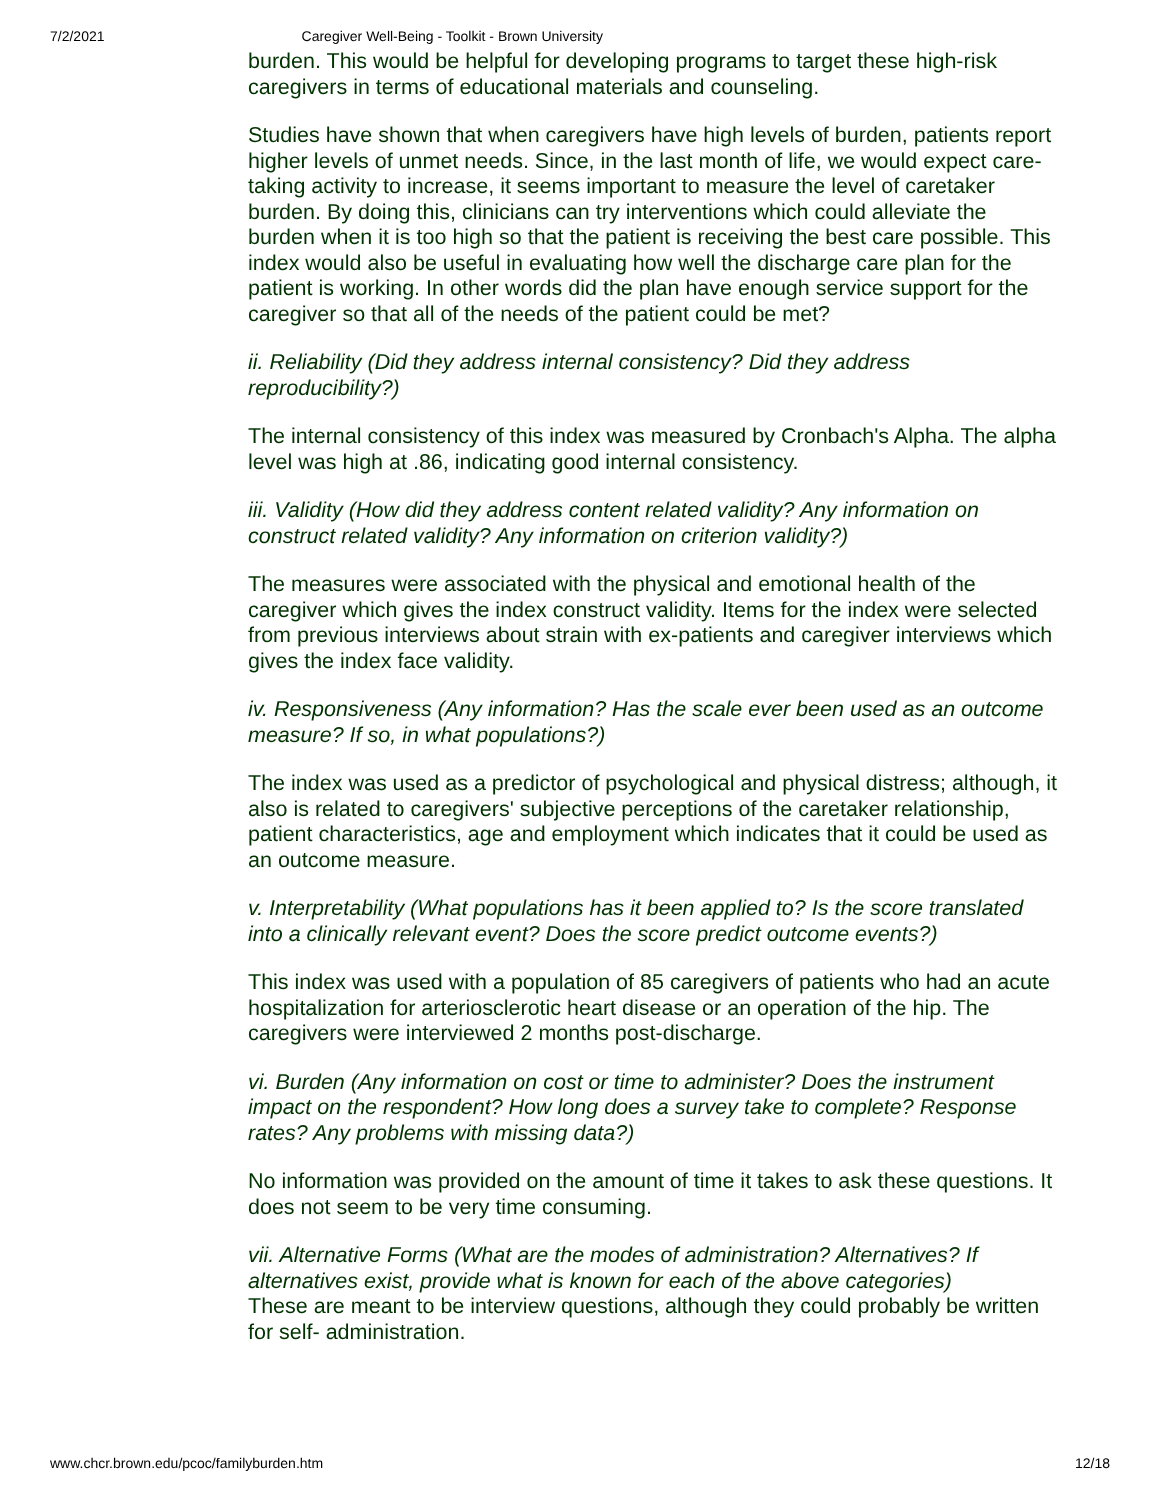7/2/2021 Caregiver Well-Being - Toolkit - Brown University
burden. This would be helpful for developing programs to target these high-risk caregivers in terms of educational materials and counseling.
Studies have shown that when caregivers have high levels of burden, patients report higher levels of unmet needs. Since, in the last month of life, we would expect care-taking activity to increase, it seems important to measure the level of caretaker burden. By doing this, clinicians can try interventions which could alleviate the burden when it is too high so that the patient is receiving the best care possible. This index would also be useful in evaluating how well the discharge care plan for the patient is working. In other words did the plan have enough service support for the caregiver so that all of the needs of the patient could be met?
ii. Reliability (Did they address internal consistency? Did they address reproducibility?)
The internal consistency of this index was measured by Cronbach's Alpha. The alpha level was high at .86, indicating good internal consistency.
iii. Validity (How did they address content related validity? Any information on construct related validity? Any information on criterion validity?)
The measures were associated with the physical and emotional health of the caregiver which gives the index construct validity. Items for the index were selected from previous interviews about strain with ex-patients and caregiver interviews which gives the index face validity.
iv. Responsiveness (Any information? Has the scale ever been used as an outcome measure? If so, in what populations?)
The index was used as a predictor of psychological and physical distress; although, it also is related to caregivers' subjective perceptions of the caretaker relationship, patient characteristics, age and employment which indicates that it could be used as an outcome measure.
v. Interpretability (What populations has it been applied to? Is the score translated into a clinically relevant event? Does the score predict outcome events?)
This index was used with a population of 85 caregivers of patients who had an acute hospitalization for arteriosclerotic heart disease or an operation of the hip. The caregivers were interviewed 2 months post-discharge.
vi. Burden (Any information on cost or time to administer? Does the instrument impact on the respondent? How long does a survey take to complete? Response rates? Any problems with missing data?)
No information was provided on the amount of time it takes to ask these questions. It does not seem to be very time consuming.
vii. Alternative Forms (What are the modes of administration? Alternatives? If alternatives exist, provide what is known for each of the above categories)
These are meant to be interview questions, although they could probably be written for self- administration.
www.chcr.brown.edu/pcoc/familyburden.htm 12/18